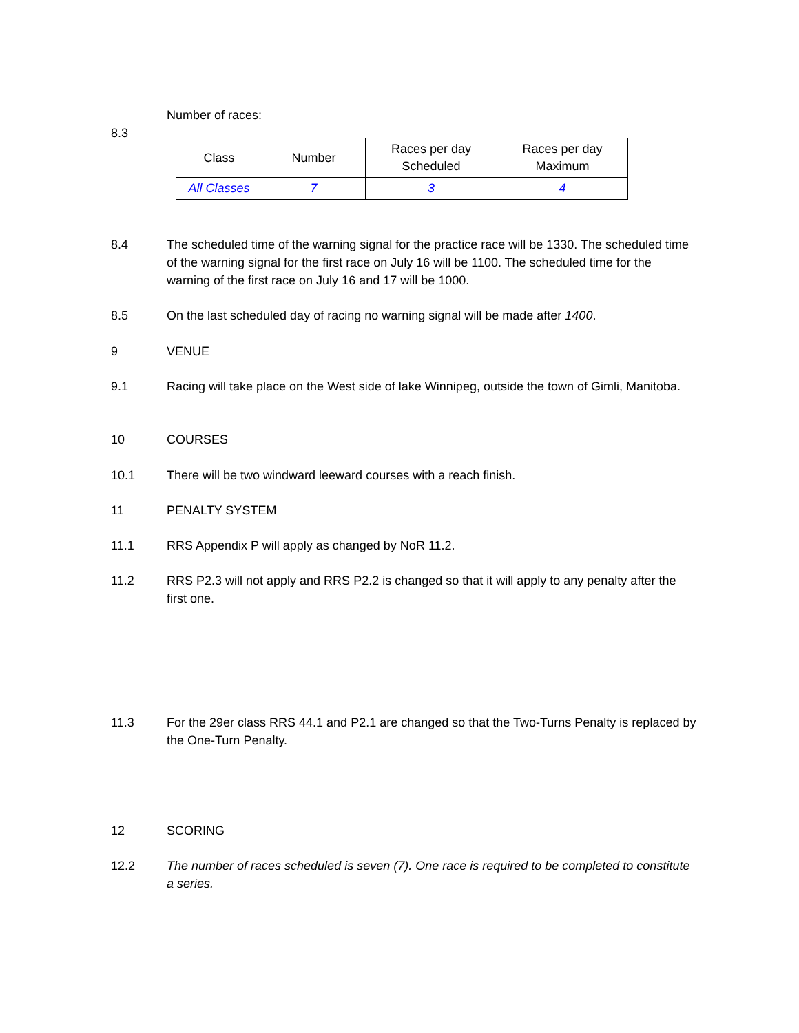Number of races:
8.3
| Class | Number | Races per day Scheduled | Races per day Maximum |
| --- | --- | --- | --- |
| All Classes | 7 | 3 | 4 |
8.4 The scheduled time of the warning signal for the practice race will be 1330. The scheduled time of the warning signal for the first race on July 16 will be 1100. The scheduled time for the warning of the first race on July 16 and 17 will be 1000.
8.5 On the last scheduled day of racing no warning signal will be made after 1400.
9 VENUE
9.1 Racing will take place on the West side of lake Winnipeg, outside the town of Gimli, Manitoba.
10 COURSES
10.1 There will be two windward leeward courses with a reach finish.
11 PENALTY SYSTEM
11.1 RRS Appendix P will apply as changed by NoR 11.2.
11.2 RRS P2.3 will not apply and RRS P2.2 is changed so that it will apply to any penalty after the first one.
11.3 For the 29er class RRS 44.1 and P2.1 are changed so that the Two-Turns Penalty is replaced by the One-Turn Penalty.
12 SCORING
12.2 The number of races scheduled is seven (7). One race is required to be completed to constitute a series.